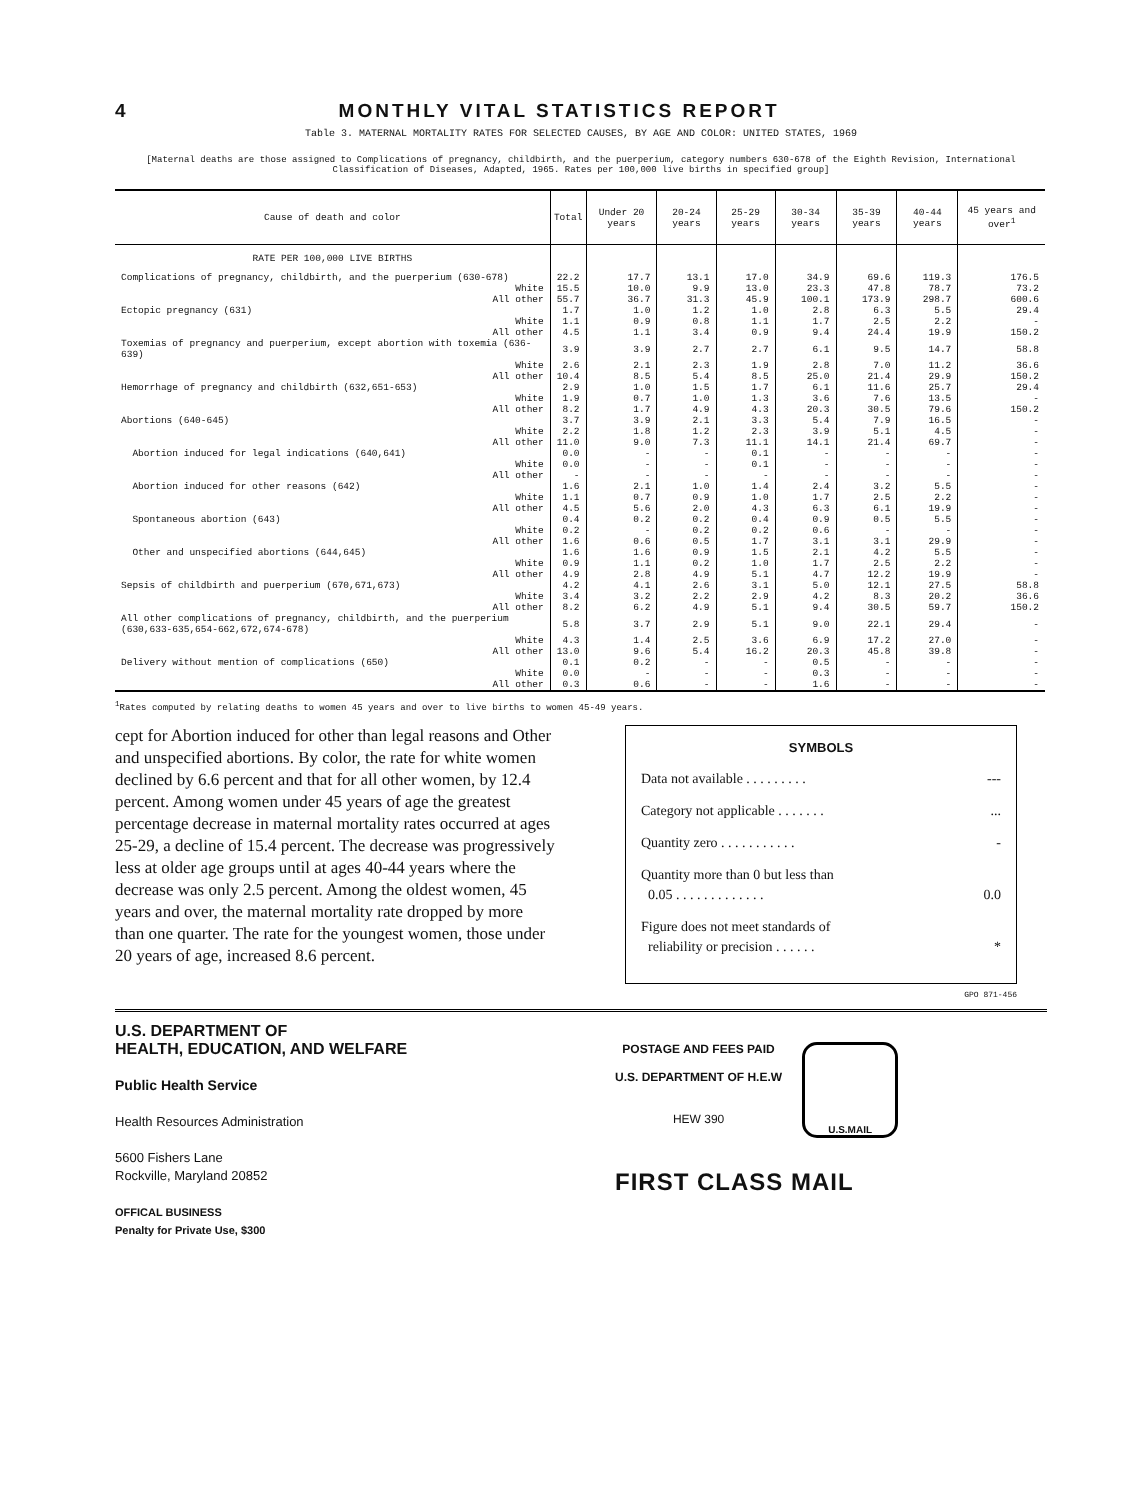4 MONTHLY VITAL STATISTICS REPORT
Table 3. MATERNAL MORTALITY RATES FOR SELECTED CAUSES, BY AGE AND COLOR: UNITED STATES, 1969
[Maternal deaths are those assigned to Complications of pregnancy, childbirth, and the puerperium, category numbers 630-678 of the Eighth Revision, International Classification of Diseases, Adapted, 1965. Rates per 100,000 live births in specified group]
| Cause of death and color | Total | Under 20 years | 20-24 years | 25-29 years | 30-34 years | 35-39 years | 40-44 years | 45 years and over<sup>1</sup> |
| --- | --- | --- | --- | --- | --- | --- | --- | --- |
| RATE PER 100,000 LIVE BIRTHS | | | | | | | | |
| Complications of pregnancy, childbirth, and the puerperium (630-678) | 22.2 | 17.7 | 13.1 | 17.0 | 34.9 | 69.6 | 119.3 | 176.5 |
| White | 15.5 | 10.0 | 9.9 | 13.0 | 23.3 | 47.8 | 78.7 | 73.2 |
| All other | 55.7 | 36.7 | 31.3 | 45.9 | 100.1 | 173.9 | 298.7 | 600.6 |
| Ectopic pregnancy (631) | 1.7 | 1.0 | 1.2 | 1.0 | 2.8 | 6.3 | 5.5 | 29.4 |
| White | 1.1 | 0.9 | 0.8 | 1.1 | 1.7 | 2.5 | 2.2 | - |
| All other | 4.5 | 1.1 | 3.4 | 0.9 | 9.4 | 24.4 | 19.9 | 150.2 |
| Toxemias of pregnancy and puerperium, except abortion with toxemia (636-639) | 3.9 | 3.9 | 2.7 | 2.7 | 6.1 | 9.5 | 14.7 | 58.8 |
| White | 2.6 | 2.1 | 2.3 | 1.9 | 2.8 | 7.0 | 11.2 | 36.6 |
| All other | 10.4 | 8.5 | 5.4 | 8.5 | 25.0 | 21.4 | 29.9 | 150.2 |
| Hemorrhage of pregnancy and childbirth (632,651-653) | 2.9 | 1.0 | 1.5 | 1.7 | 6.1 | 11.6 | 25.7 | 29.4 |
| White | 1.9 | 0.7 | 1.0 | 1.3 | 3.6 | 7.6 | 13.5 | - |
| All other | 8.2 | 1.7 | 4.9 | 4.3 | 20.3 | 30.5 | 79.6 | 150.2 |
| Abortions (640-645) | 3.7 | 3.9 | 2.1 | 3.3 | 5.4 | 7.9 | 16.5 | - |
| White | 2.2 | 1.8 | 1.2 | 2.3 | 3.9 | 5.1 | 4.5 | - |
| All other | 11.0 | 9.0 | 7.3 | 11.1 | 14.1 | 21.4 | 69.7 | - |
| Abortion induced for legal indications (640,641) | 0.0 | - | - | 0.1 | - | - | - | - |
| White | 0.0 | - | - | 0.1 | - | - | - | - |
| All other | - | - | - | - | - | - | - | - |
| Abortion induced for other reasons (642) | 1.6 | 2.1 | 1.0 | 1.4 | 2.4 | 3.2 | 5.5 | - |
| White | 1.1 | 0.7 | 0.9 | 1.0 | 1.7 | 2.5 | 2.2 | - |
| All other | 4.5 | 5.6 | 2.0 | 4.3 | 6.3 | 6.1 | 19.9 | - |
| Spontaneous abortion (643) | 0.4 | 0.2 | 0.2 | 0.4 | 0.9 | 0.5 | 5.5 | - |
| White | 0.2 | - | 0.2 | 0.2 | 0.6 | - | - | - |
| All other | 1.6 | 0.6 | 0.5 | 1.7 | 3.1 | 3.1 | 29.9 | - |
| Other and unspecified abortions (644,645) | 1.6 | 1.6 | 0.9 | 1.5 | 2.1 | 4.2 | 5.5 | - |
| White | 0.9 | 1.1 | 0.2 | 1.0 | 1.7 | 2.5 | 2.2 | - |
| All other | 4.9 | 2.8 | 4.9 | 5.1 | 4.7 | 12.2 | 19.9 | - |
| Sepsis of childbirth and puerperium (670,671,673) | 4.2 | 4.1 | 2.6 | 3.1 | 5.0 | 12.1 | 27.5 | 58.8 |
| White | 3.4 | 3.2 | 2.2 | 2.9 | 4.2 | 8.3 | 20.2 | 36.6 |
| All other | 8.2 | 6.2 | 4.9 | 5.1 | 9.4 | 30.5 | 59.7 | 150.2 |
| All other complications of pregnancy, childbirth, and the puerperium (630,633-635,654-662,672,674-678) | 5.8 | 3.7 | 2.9 | 5.1 | 9.0 | 22.1 | 29.4 | - |
| White | 4.3 | 1.4 | 2.5 | 3.6 | 6.9 | 17.2 | 27.0 | - |
| All other | 13.0 | 9.6 | 5.4 | 16.2 | 20.3 | 45.8 | 39.8 | - |
| Delivery without mention of complications (650) | 0.1 | 0.2 | - | - | 0.5 | - | - | - |
| White | 0.0 | - | - | - | 0.3 | - | - | - |
| All other | 0.3 | 0.6 | - | - | 1.6 | - | - | - |
<sup>1</sup> Rates computed by relating deaths to women 45 years and over to live births to women 45-49 years.
cept for Abortion induced for other than legal reasons and Other and unspecified abortions. By color, the rate for white women declined by 6.6 percent and that for all other women, by 12.4 percent. Among women under 45 years of age the greatest percentage decrease in maternal mortality rates occurred at ages 25-29, a decline of 15.4 percent. The decrease was progressively less at older age groups until at ages 40-44 years where the decrease was only 2.5 percent. Among the oldest women, 45 years and over, the maternal mortality rate dropped by more than one quarter. The rate for the youngest women, those under 20 years of age, increased 8.6 percent.
SYMBOLS
Data not available . . . . . . . . . ---
Category not applicable . . . . . . ....
Quantity zero . . . . . . . . . . . -
Quantity more than 0 but less than
0.05 . . . . . . . . . . . . .
0.0
Figure does not meet standards of
reliability or precision . . . . . .
*
GPO 871-456
U.S. DEPARTMENT OF
HEALTH, EDUCATION, AND WELFARE
Public Health Service
Health Resources Administration
5600 Fishers Lane
Rockville, Maryland 20852
OFFICAL BUSINESS
Penalty for Private Use, $300
POSTAGE AND FEES PAID
U.S. DEPARTMENT OF H.E.W
HEW 390
U.S.MAIL
FIRST CLASS MAIL